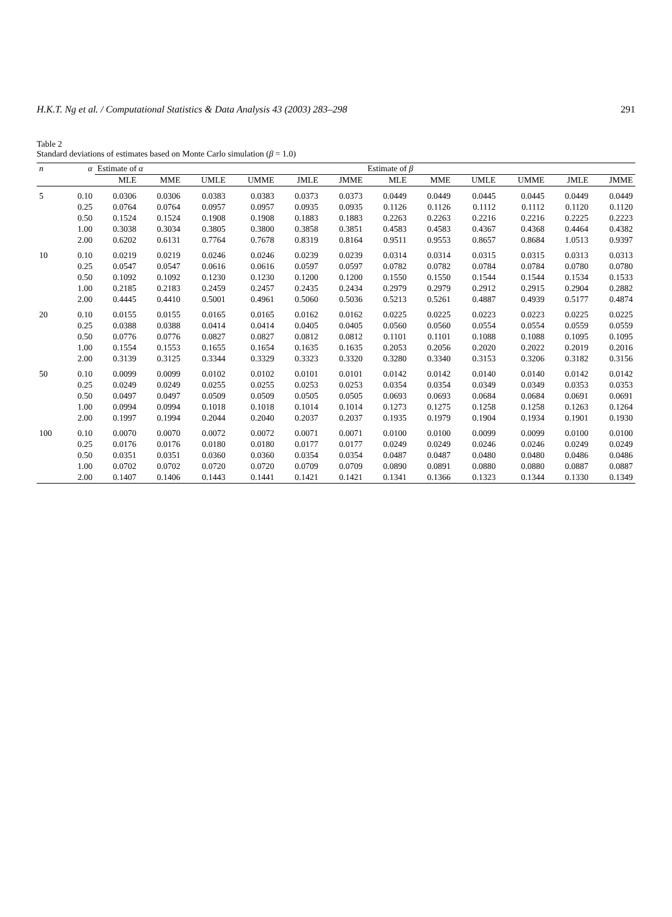H.K.T. Ng et al. / Computational Statistics & Data Analysis 43 (2003) 283–298 291
Table 2
Standard deviations of estimates based on Monte Carlo simulation (β = 1.0)
| n | α | Estimate of α | | | | | | Estimate of β | | | | | |
| --- | --- | --- | --- | --- | --- | --- | --- | --- | --- | --- | --- | --- | --- |
| | | MLE | MME | UMLE | UMME | JMLE | JMME | MLE | MME | UMLE | UMME | JMLE | JMME |
| 5 | 0.10 | 0.0306 | 0.0306 | 0.0383 | 0.0383 | 0.0373 | 0.0373 | 0.0449 | 0.0449 | 0.0445 | 0.0445 | 0.0449 | 0.0449 |
| | 0.25 | 0.0764 | 0.0764 | 0.0957 | 0.0957 | 0.0935 | 0.0935 | 0.1126 | 0.1126 | 0.1112 | 0.1112 | 0.1120 | 0.1120 |
| | 0.50 | 0.1524 | 0.1524 | 0.1908 | 0.1908 | 0.1883 | 0.1883 | 0.2263 | 0.2263 | 0.2216 | 0.2216 | 0.2225 | 0.2223 |
| | 1.00 | 0.3038 | 0.3034 | 0.3805 | 0.3800 | 0.3858 | 0.3851 | 0.4583 | 0.4583 | 0.4367 | 0.4368 | 0.4464 | 0.4382 |
| | 2.00 | 0.6202 | 0.6131 | 0.7764 | 0.7678 | 0.8319 | 0.8164 | 0.9511 | 0.9553 | 0.8657 | 0.8684 | 1.0513 | 0.9397 |
| 10 | 0.10 | 0.0219 | 0.0219 | 0.0246 | 0.0246 | 0.0239 | 0.0239 | 0.0314 | 0.0314 | 0.0315 | 0.0315 | 0.0313 | 0.0313 |
| | 0.25 | 0.0547 | 0.0547 | 0.0616 | 0.0616 | 0.0597 | 0.0597 | 0.0782 | 0.0782 | 0.0784 | 0.0784 | 0.0780 | 0.0780 |
| | 0.50 | 0.1092 | 0.1092 | 0.1230 | 0.1230 | 0.1200 | 0.1200 | 0.1550 | 0.1550 | 0.1544 | 0.1544 | 0.1534 | 0.1533 |
| | 1.00 | 0.2185 | 0.2183 | 0.2459 | 0.2457 | 0.2435 | 0.2434 | 0.2979 | 0.2979 | 0.2912 | 0.2915 | 0.2904 | 0.2882 |
| | 2.00 | 0.4445 | 0.4410 | 0.5001 | 0.4961 | 0.5060 | 0.5036 | 0.5213 | 0.5261 | 0.4887 | 0.4939 | 0.5177 | 0.4874 |
| 20 | 0.10 | 0.0155 | 0.0155 | 0.0165 | 0.0165 | 0.0162 | 0.0162 | 0.0225 | 0.0225 | 0.0223 | 0.0223 | 0.0225 | 0.0225 |
| | 0.25 | 0.0388 | 0.0388 | 0.0414 | 0.0414 | 0.0405 | 0.0405 | 0.0560 | 0.0560 | 0.0554 | 0.0554 | 0.0559 | 0.0559 |
| | 0.50 | 0.0776 | 0.0776 | 0.0827 | 0.0827 | 0.0812 | 0.0812 | 0.1101 | 0.1101 | 0.1088 | 0.1088 | 0.1095 | 0.1095 |
| | 1.00 | 0.1554 | 0.1553 | 0.1655 | 0.1654 | 0.1635 | 0.1635 | 0.2053 | 0.2056 | 0.2020 | 0.2022 | 0.2019 | 0.2016 |
| | 2.00 | 0.3139 | 0.3125 | 0.3344 | 0.3329 | 0.3323 | 0.3320 | 0.3280 | 0.3340 | 0.3153 | 0.3206 | 0.3182 | 0.3156 |
| 50 | 0.10 | 0.0099 | 0.0099 | 0.0102 | 0.0102 | 0.0101 | 0.0101 | 0.0142 | 0.0142 | 0.0140 | 0.0140 | 0.0142 | 0.0142 |
| | 0.25 | 0.0249 | 0.0249 | 0.0255 | 0.0255 | 0.0253 | 0.0253 | 0.0354 | 0.0354 | 0.0349 | 0.0349 | 0.0353 | 0.0353 |
| | 0.50 | 0.0497 | 0.0497 | 0.0509 | 0.0509 | 0.0505 | 0.0505 | 0.0693 | 0.0693 | 0.0684 | 0.0684 | 0.0691 | 0.0691 |
| | 1.00 | 0.0994 | 0.0994 | 0.1018 | 0.1018 | 0.1014 | 0.1014 | 0.1273 | 0.1275 | 0.1258 | 0.1258 | 0.1263 | 0.1264 |
| | 2.00 | 0.1997 | 0.1994 | 0.2044 | 0.2040 | 0.2037 | 0.2037 | 0.1935 | 0.1979 | 0.1904 | 0.1934 | 0.1901 | 0.1930 |
| 100 | 0.10 | 0.0070 | 0.0070 | 0.0072 | 0.0072 | 0.0071 | 0.0071 | 0.0100 | 0.0100 | 0.0099 | 0.0099 | 0.0100 | 0.0100 |
| | 0.25 | 0.0176 | 0.0176 | 0.0180 | 0.0180 | 0.0177 | 0.0177 | 0.0249 | 0.0249 | 0.0246 | 0.0246 | 0.0249 | 0.0249 |
| | 0.50 | 0.0351 | 0.0351 | 0.0360 | 0.0360 | 0.0354 | 0.0354 | 0.0487 | 0.0487 | 0.0480 | 0.0480 | 0.0486 | 0.0486 |
| | 1.00 | 0.0702 | 0.0702 | 0.0720 | 0.0720 | 0.0709 | 0.0709 | 0.0890 | 0.0891 | 0.0880 | 0.0880 | 0.0887 | 0.0887 |
| | 2.00 | 0.1407 | 0.1406 | 0.1443 | 0.1441 | 0.1421 | 0.1421 | 0.1341 | 0.1366 | 0.1323 | 0.1344 | 0.1330 | 0.1349 |